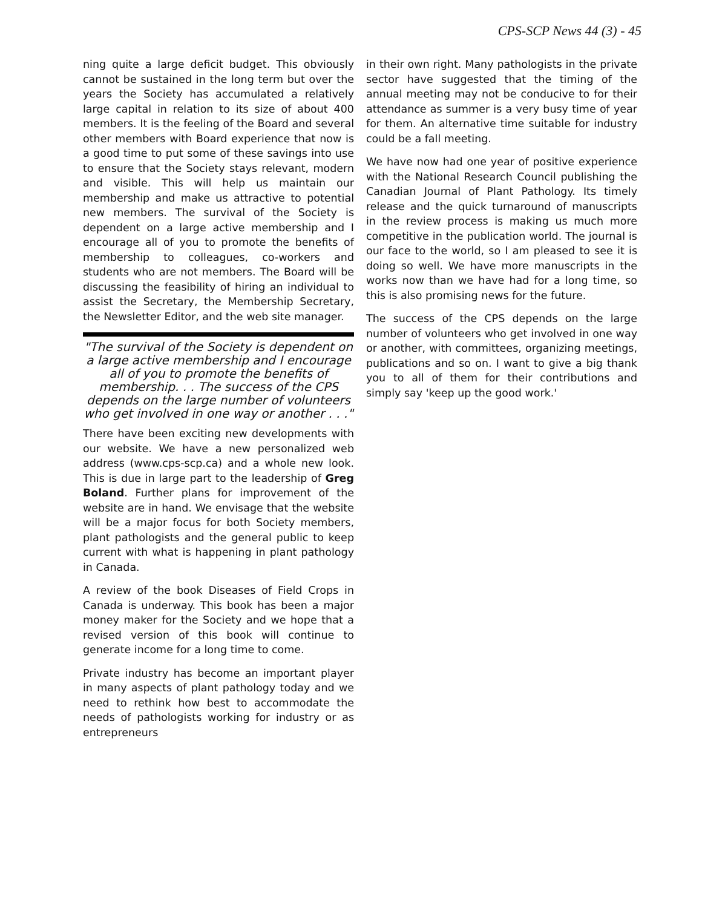CPS-SCP News 44 (3) - 45
ning quite a large deficit budget. This obviously cannot be sustained in the long term but over the years the Society has accumulated a relatively large capital in relation to its size of about 400 members. It is the feeling of the Board and several other members with Board experience that now is a good time to put some of these savings into use to ensure that the Society stays relevant, modern and visible. This will help us maintain our membership and make us attractive to potential new members. The survival of the Society is dependent on a large active membership and I encourage all of you to promote the benefits of membership to colleagues, co-workers and students who are not members. The Board will be discussing the feasibility of hiring an individual to assist the Secretary, the Membership Secretary, the Newsletter Editor, and the web site manager.
"The survival of the Society is dependent on a large active membership and I encourage all of you to promote the benefits of membership. . . The success of the CPS depends on the large number of volunteers who get involved in one way or another . . ."
There have been exciting new developments with our website. We have a new personalized web address (www.cps-scp.ca) and a whole new look. This is due in large part to the leadership of Greg Boland. Further plans for improvement of the website are in hand. We envisage that the website will be a major focus for both Society members, plant pathologists and the general public to keep current with what is happening in plant pathology in Canada.
A review of the book Diseases of Field Crops in Canada is underway. This book has been a major money maker for the Society and we hope that a revised version of this book will continue to generate income for a long time to come.
Private industry has become an important player in many aspects of plant pathology today and we need to rethink how best to accommodate the needs of pathologists working for industry or as entrepreneurs
in their own right. Many pathologists in the private sector have suggested that the timing of the annual meeting may not be conducive to for their attendance as summer is a very busy time of year for them. An alternative time suitable for industry could be a fall meeting.
We have now had one year of positive experience with the National Research Council publishing the Canadian Journal of Plant Pathology. Its timely release and the quick turnaround of manuscripts in the review process is making us much more competitive in the publication world. The journal is our face to the world, so I am pleased to see it is doing so well. We have more manuscripts in the works now than we have had for a long time, so this is also promising news for the future.
The success of the CPS depends on the large number of volunteers who get involved in one way or another, with committees, organizing meetings, publications and so on. I want to give a big thank you to all of them for their contributions and simply say 'keep up the good work.'